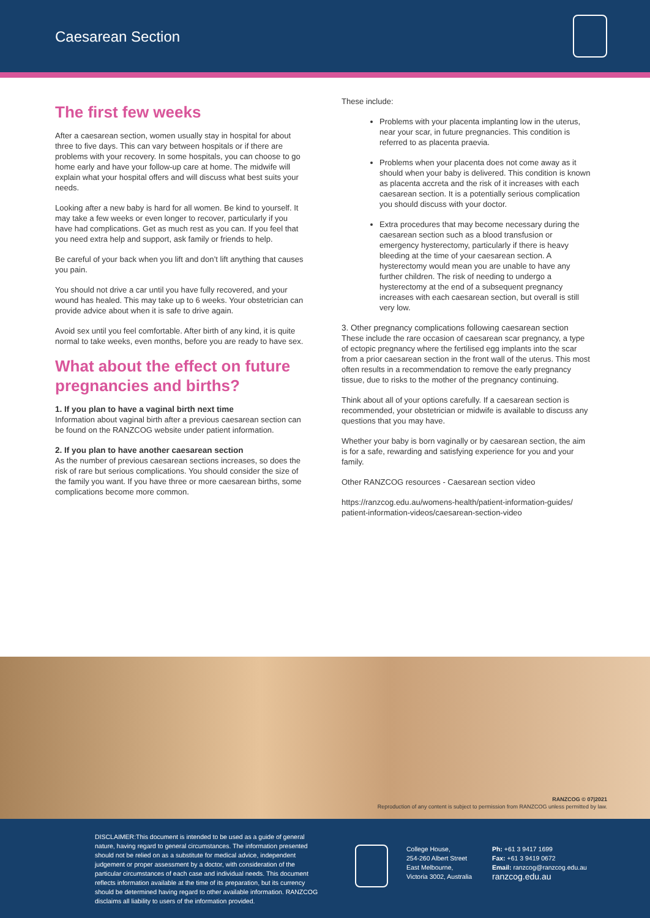Caesarean Section
The first few weeks
After a caesarean section, women usually stay in hospital for about three to five days. This can vary between hospitals or if there are problems with your recovery. In some hospitals, you can choose to go home early and have your follow-up care at home. The midwife will explain what your hospital offers and will discuss what best suits your needs.
Looking after a new baby is hard for all women. Be kind to yourself. It may take a few weeks or even longer to recover, particularly if you have had complications. Get as much rest as you can. If you feel that you need extra help and support, ask family or friends to help.
Be careful of your back when you lift and don’t lift anything that causes you pain.
You should not drive a car until you have fully recovered, and your wound has healed. This may take up to 6 weeks. Your obstetrician can provide advice about when it is safe to drive again.
Avoid sex until you feel comfortable. After birth of any kind, it is quite normal to take weeks, even months, before you are ready to have sex.
What about the effect on future pregnancies and births?
1. If you plan to have a vaginal birth next time
Information about vaginal birth after a previous caesarean section can be found on the RANZCOG website under patient information.
2. If you plan to have another caesarean section
As the number of previous caesarean sections increases, so does the risk of rare but serious complications. You should consider the size of the family you want. If you have three or more caesarean births, some complications become more common.
These include:
Problems with your placenta implanting low in the uterus, near your scar, in future pregnancies. This condition is referred to as placenta praevia.
Problems when your placenta does not come away as it should when your baby is delivered. This condition is known as placenta accreta and the risk of it increases with each caesarean section. It is a potentially serious complication you should discuss with your doctor.
Extra procedures that may become necessary during the caesarean section such as a blood transfusion or emergency hysterectomy, particularly if there is heavy bleeding at the time of your caesarean section. A hysterectomy would mean you are unable to have any further children. The risk of needing to undergo a hysterectomy at the end of a subsequent pregnancy increases with each caesarean section, but overall is still very low.
3. Other pregnancy complications following caesarean section
These include the rare occasion of caesarean scar pregnancy, a type of ectopic pregnancy where the fertilised egg implants into the scar from a prior caesarean section in the front wall of the uterus. This most often results in a recommendation to remove the early pregnancy tissue, due to risks to the mother of the pregnancy continuing.
Think about all of your options carefully. If a caesarean section is recommended, your obstetrician or midwife is available to discuss any questions that you may have.
Whether your baby is born vaginally or by caesarean section, the aim is for a safe, rewarding and satisfying experience for you and your family.
Other RANZCOG resources - Caesarean section video
https://ranzcog.edu.au/womens-health/patient-information-guides/ patient-information-videos/caesarean-section-video
RANZCOG © 07|2021
Reproduction of any content is subject to permission from RANZCOG unless permitted by law.
DISCLAIMER:This document is intended to be used as a guide of general nature, having regard to general circumstances. The information presented should not be relied on as a substitute for medical advice, independent judgement or proper assessment by a doctor, with consideration of the particular circumstances of each case and individual needs. This document reflects information available at the time of its preparation, but its currency should be determined having regard to other available information. RANZCOG disclaims all liability to users of the information provided.
College House,
254-260 Albert Street
East Melbourne,
Victoria 3002, Australia
Ph: +61 3 9417 1699
Fax: +61 3 9419 0672
Email: ranzcog@ranzcog.edu.au
ranzcog.edu.au